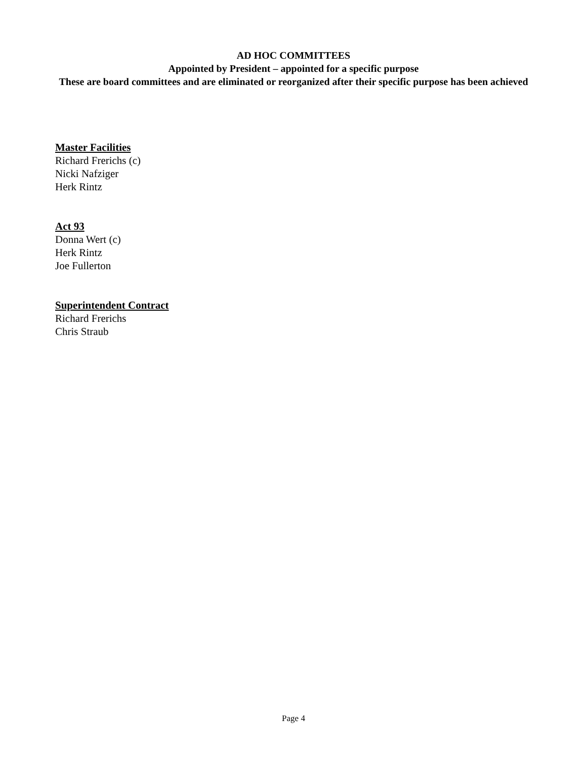AD HOC COMMITTEES
Appointed by President – appointed for a specific purpose
These are board committees and are eliminated or reorganized after their specific purpose has been achieved
Master Facilities
Richard Frerichs (c)
Nicki Nafziger
Herk Rintz
Act 93
Donna Wert (c)
Herk Rintz
Joe Fullerton
Superintendent Contract
Richard Frerichs
Chris Straub
Page 4